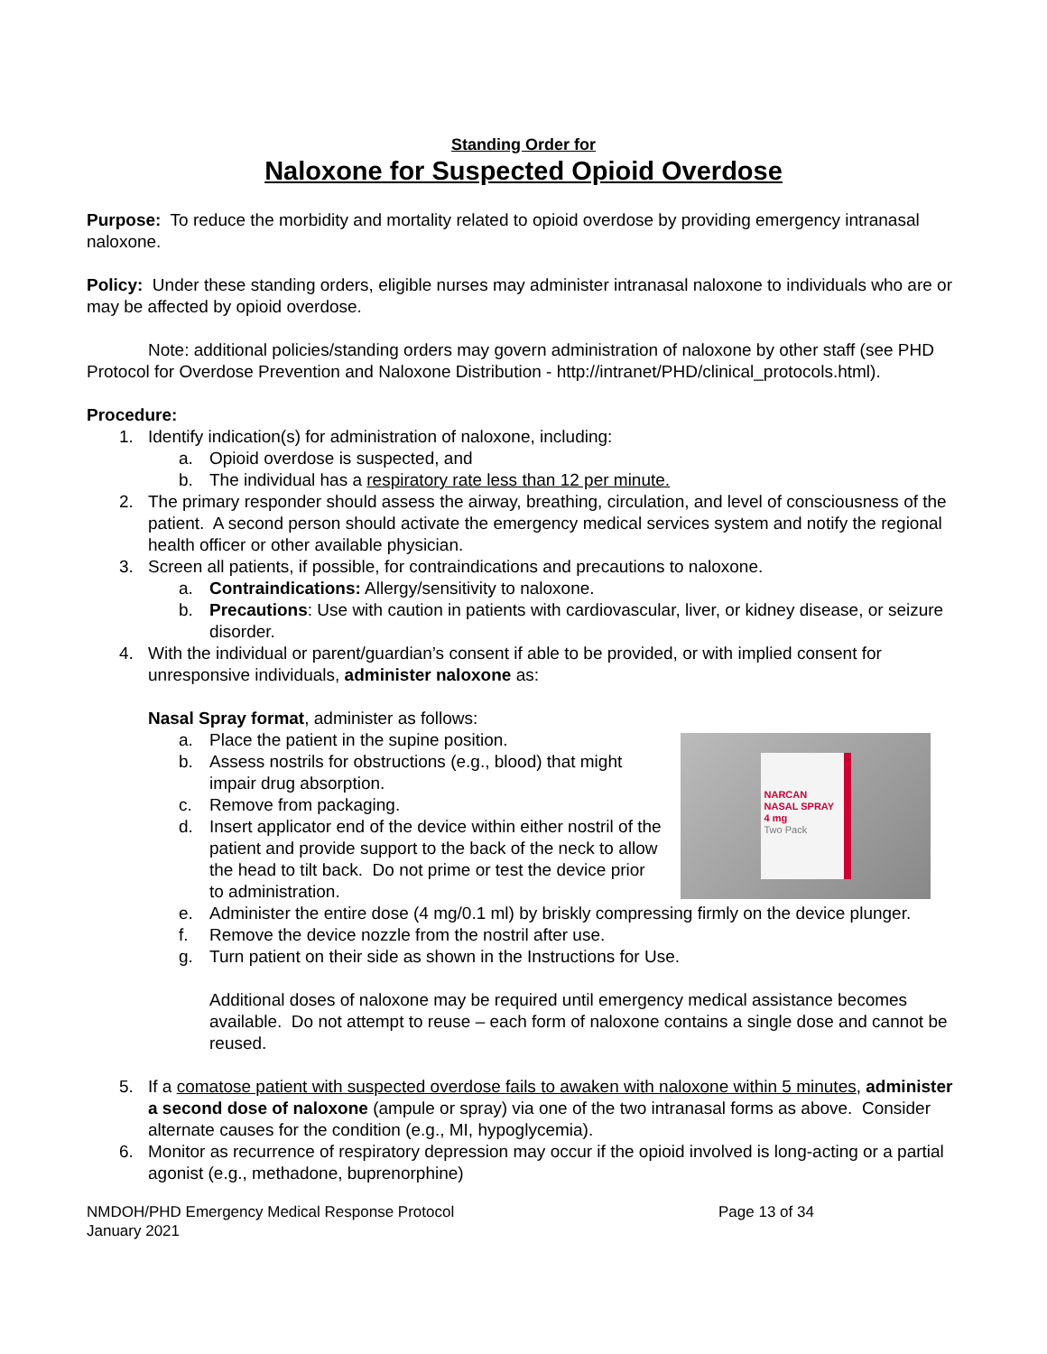Standing Order for
Naloxone for Suspected Opioid Overdose
Purpose: To reduce the morbidity and mortality related to opioid overdose by providing emergency intranasal naloxone.
Policy: Under these standing orders, eligible nurses may administer intranasal naloxone to individuals who are or may be affected by opioid overdose.
Note: additional policies/standing orders may govern administration of naloxone by other staff (see PHD Protocol for Overdose Prevention and Naloxone Distribution - http://intranet/PHD/clinical_protocols.html).
Procedure:
1. Identify indication(s) for administration of naloxone, including:
a. Opioid overdose is suspected, and
b. The individual has a respiratory rate less than 12 per minute.
2. The primary responder should assess the airway, breathing, circulation, and level of consciousness of the patient. A second person should activate the emergency medical services system and notify the regional health officer or other available physician.
3. Screen all patients, if possible, for contraindications and precautions to naloxone.
a. Contraindications: Allergy/sensitivity to naloxone.
b. Precautions: Use with caution in patients with cardiovascular, liver, or kidney disease, or seizure disorder.
4. With the individual or parent/guardian’s consent if able to be provided, or with implied consent for unresponsive individuals, administer naloxone as:
Nasal Spray format, administer as follows:
NARCAN
NASAL SPRAY 4 mg
Two Pack
a. Place the patient in the supine position.
b. Assess nostrils for obstructions (e.g., blood) that might impair drug absorption.
c. Remove from packaging.
d. Insert applicator end of the device within either nostril of the patient and provide support to the back of the neck to allow the head to tilt back. Do not prime or test the device prior to administration.
e. Administer the entire dose (4 mg/0.1 ml) by briskly compressing firmly on the device plunger.
f. Remove the device nozzle from the nostril after use.
g. Turn patient on their side as shown in the Instructions for Use.
Additional doses of naloxone may be required until emergency medical assistance becomes available. Do not attempt to reuse – each form of naloxone contains a single dose and cannot be reused.
5. If a comatose patient with suspected overdose fails to awaken with naloxone within 5 minutes, administer a second dose of naloxone (ampule or spray) via one of the two intranasal forms as above. Consider alternate causes for the condition (e.g., MI, hypoglycemia).
6. Monitor as recurrence of respiratory depression may occur if the opioid involved is long-acting or a partial agonist (e.g., methadone, buprenorphine)
NMDOH/PHD Emergency Medical Response Protocol
January 2021
Page 13 of 34